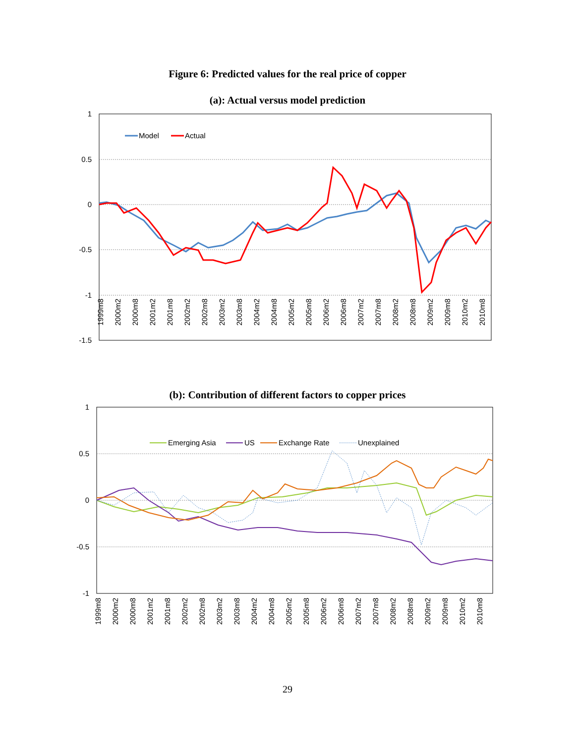Figure 6: Predicted values for the real price of copper
(a): Actual versus model prediction
1
0.5
0
-0.5
-1
-1.5
Model
Actual
1999m8
2000m2
2000m8
2001m2
2001m8
2002m2
2002m8
2003m2
2003m8
2004m2
2004m8
2005m2
2005m8
2006m2
2006m8
2007m2
2007m8
2008m2
2008m8
2009m2
2009m8
2010m2
2010m8
(b): Contribution of different factors to copper prices
1
0.5
0
-0.5
-1
Emerging Asia
US
Exchange Rate
Unexplained
1999m8
2000m2
2000m8
2001m2
2001m8
2002m2
2002m8
2003m2
2003m8
2004m2
2004m8
2005m2
2005m8
2006m2
2006m8
2007m2
2007m8
2008m2
2008m8
2009m2
2009m8
2010m2
2010m8
29